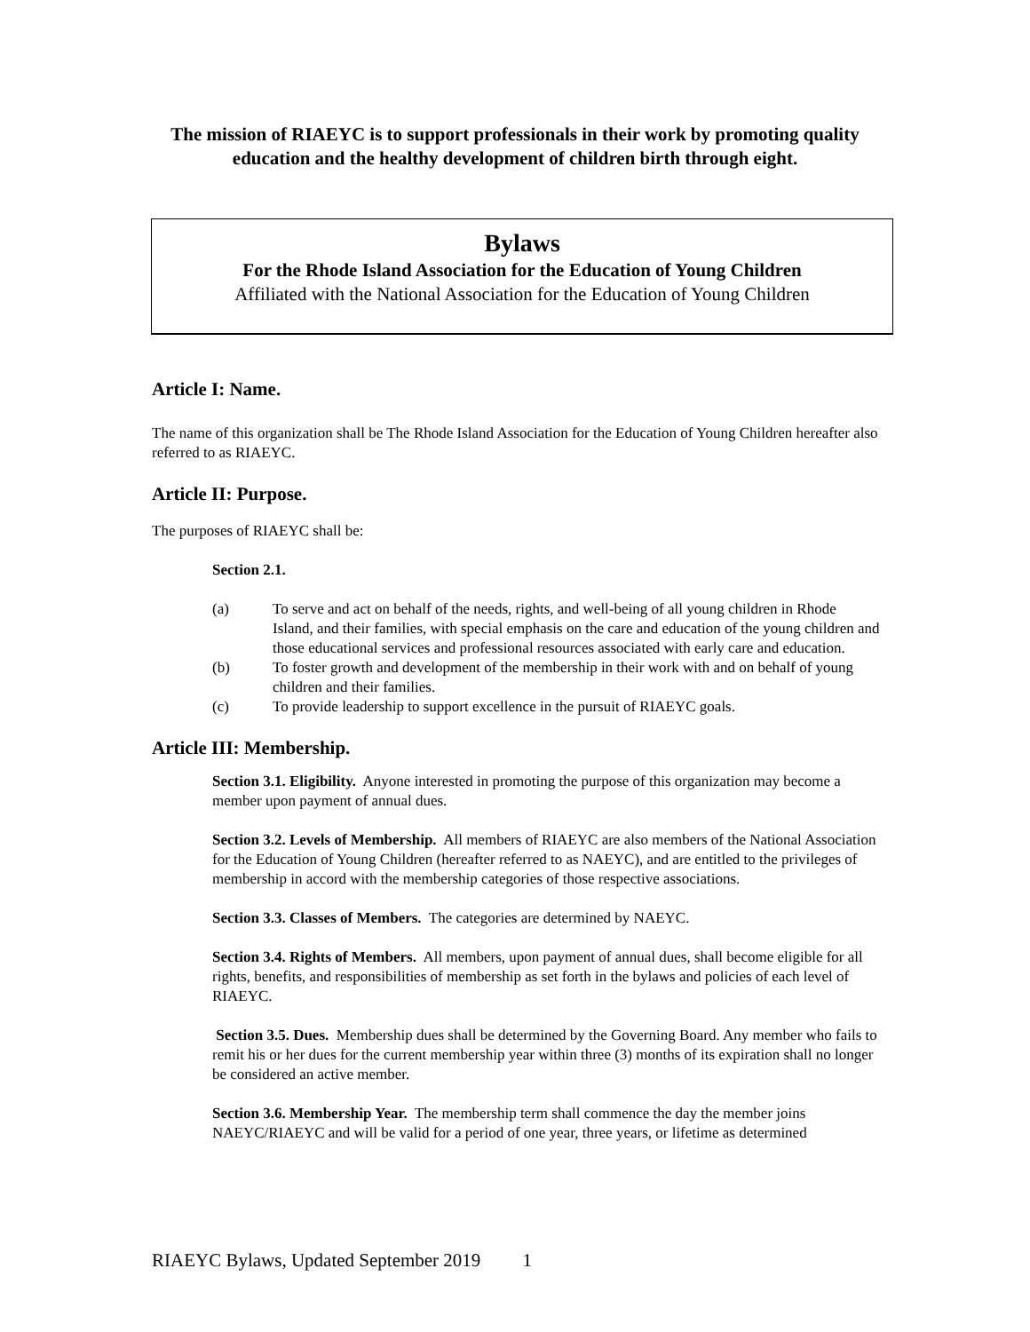The mission of RIAEYC is to support professionals in their work by promoting quality education and the healthy development of children birth through eight.
Bylaws
For the Rhode Island Association for the Education of Young Children
Affiliated with the National Association for the Education of Young Children
Article I: Name.
The name of this organization shall be The Rhode Island Association for the Education of Young Children hereafter also referred to as RIAEYC.
Article II: Purpose.
The purposes of RIAEYC shall be:
Section 2.1.
(a) To serve and act on behalf of the needs, rights, and well-being of all young children in Rhode Island, and their families, with special emphasis on the care and education of the young children and those educational services and professional resources associated with early care and education.
(b) To foster growth and development of the membership in their work with and on behalf of young children and their families.
(c) To provide leadership to support excellence in the pursuit of RIAEYC goals.
Article III: Membership.
Section 3.1. Eligibility. Anyone interested in promoting the purpose of this organization may become a member upon payment of annual dues.
Section 3.2. Levels of Membership. All members of RIAEYC are also members of the National Association for the Education of Young Children (hereafter referred to as NAEYC), and are entitled to the privileges of membership in accord with the membership categories of those respective associations.
Section 3.3. Classes of Members. The categories are determined by NAEYC.
Section 3.4. Rights of Members. All members, upon payment of annual dues, shall become eligible for all rights, benefits, and responsibilities of membership as set forth in the bylaws and policies of each level of RIAEYC.
Section 3.5. Dues. Membership dues shall be determined by the Governing Board. Any member who fails to remit his or her dues for the current membership year within three (3) months of its expiration shall no longer be considered an active member.
Section 3.6. Membership Year. The membership term shall commence the day the member joins NAEYC/RIAEYC and will be valid for a period of one year, three years, or lifetime as determined
RIAEYC Bylaws, Updated September 2019 1